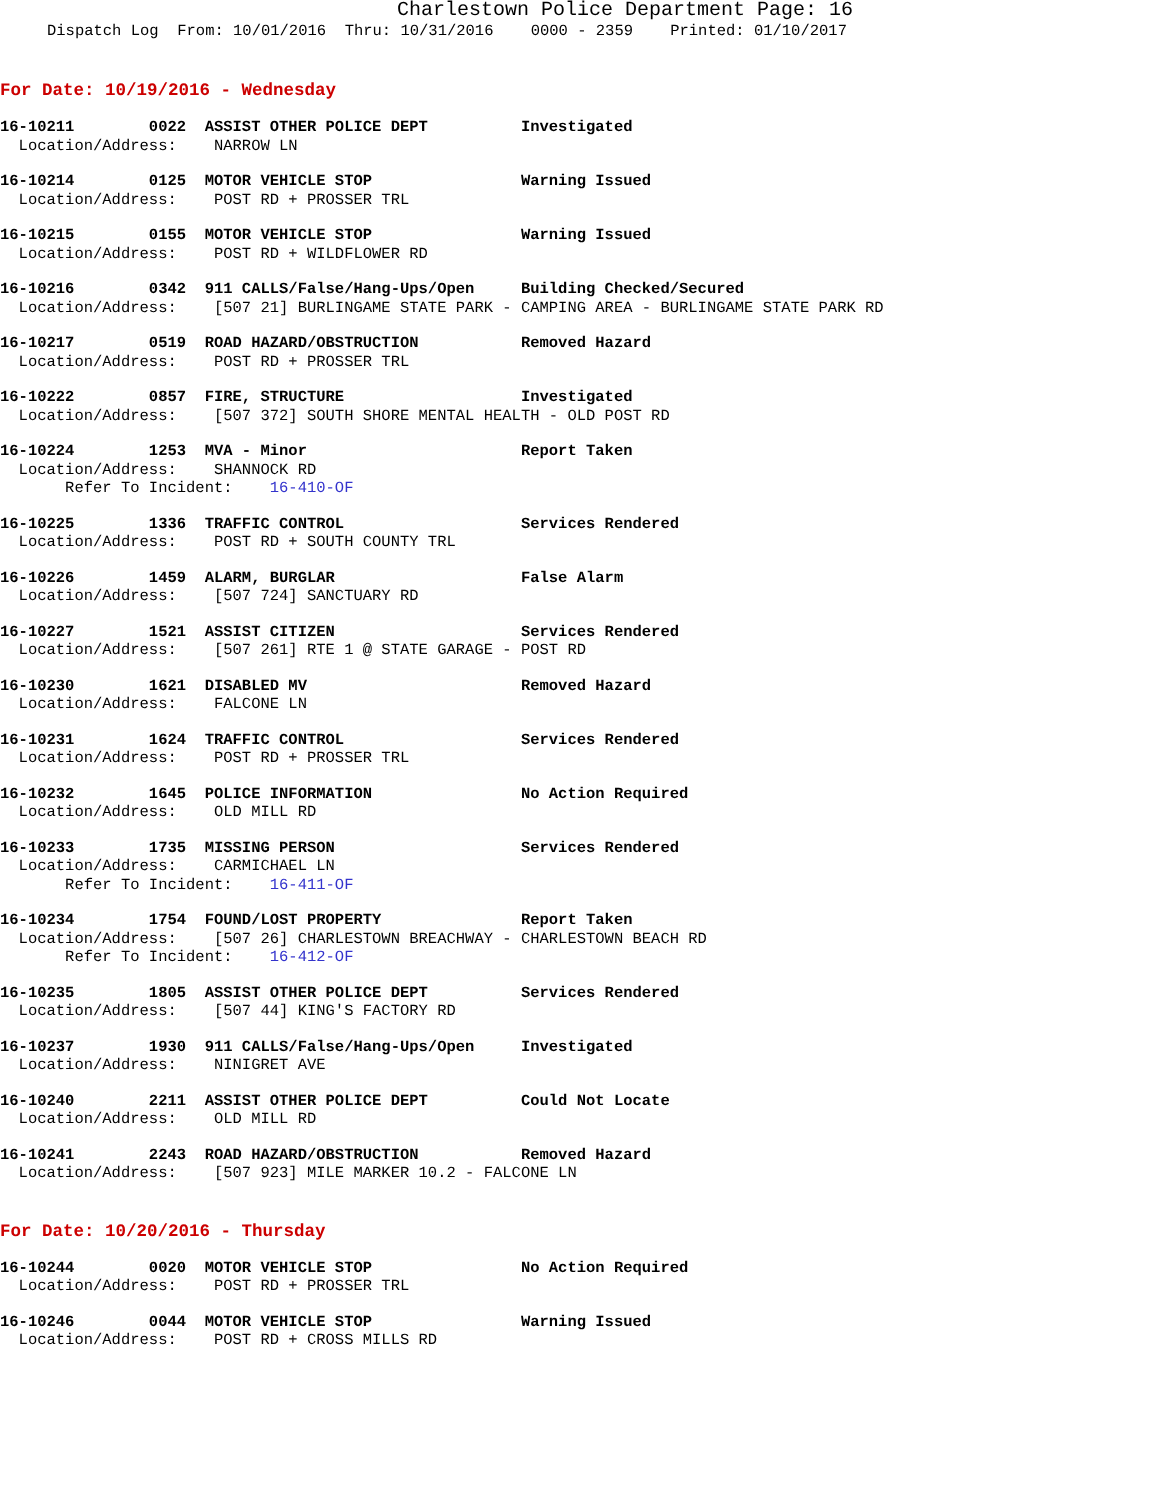Charlestown Police Department Page: 16
Dispatch Log From: 10/01/2016 Thru: 10/31/2016 0000 - 2359 Printed: 01/10/2017
For Date: 10/19/2016 - Wednesday
16-10211 0022 ASSIST OTHER POLICE DEPT Investigated Location/Address: NARROW LN
16-10214 0125 MOTOR VEHICLE STOP Warning Issued Location/Address: POST RD + PROSSER TRL
16-10215 0155 MOTOR VEHICLE STOP Warning Issued Location/Address: POST RD + WILDFLOWER RD
16-10216 0342 911 CALLS/False/Hang-Ups/Open Building Checked/Secured Location/Address: [507 21] BURLINGAME STATE PARK - CAMPING AREA - BURLINGAME STATE PARK RD
16-10217 0519 ROAD HAZARD/OBSTRUCTION Removed Hazard Location/Address: POST RD + PROSSER TRL
16-10222 0857 FIRE, STRUCTURE Investigated Location/Address: [507 372] SOUTH SHORE MENTAL HEALTH - OLD POST RD
16-10224 1253 MVA - Minor Report Taken Location/Address: SHANNOCK RD Refer To Incident: 16-410-OF
16-10225 1336 TRAFFIC CONTROL Services Rendered Location/Address: POST RD + SOUTH COUNTY TRL
16-10226 1459 ALARM, BURGLAR False Alarm Location/Address: [507 724] SANCTUARY RD
16-10227 1521 ASSIST CITIZEN Services Rendered Location/Address: [507 261] RTE 1 @ STATE GARAGE - POST RD
16-10230 1621 DISABLED MV Removed Hazard Location/Address: FALCONE LN
16-10231 1624 TRAFFIC CONTROL Services Rendered Location/Address: POST RD + PROSSER TRL
16-10232 1645 POLICE INFORMATION No Action Required Location/Address: OLD MILL RD
16-10233 1735 MISSING PERSON Services Rendered Location/Address: CARMICHAEL LN Refer To Incident: 16-411-OF
16-10234 1754 FOUND/LOST PROPERTY Report Taken Location/Address: [507 26] CHARLESTOWN BREACHWAY - CHARLESTOWN BEACH RD Refer To Incident: 16-412-OF
16-10235 1805 ASSIST OTHER POLICE DEPT Services Rendered Location/Address: [507 44] KING'S FACTORY RD
16-10237 1930 911 CALLS/False/Hang-Ups/Open Investigated Location/Address: NINIGRET AVE
16-10240 2211 ASSIST OTHER POLICE DEPT Could Not Locate Location/Address: OLD MILL RD
16-10241 2243 ROAD HAZARD/OBSTRUCTION Removed Hazard Location/Address: [507 923] MILE MARKER 10.2 - FALCONE LN
For Date: 10/20/2016 - Thursday
16-10244 0020 MOTOR VEHICLE STOP No Action Required Location/Address: POST RD + PROSSER TRL
16-10246 0044 MOTOR VEHICLE STOP Warning Issued Location/Address: POST RD + CROSS MILLS RD